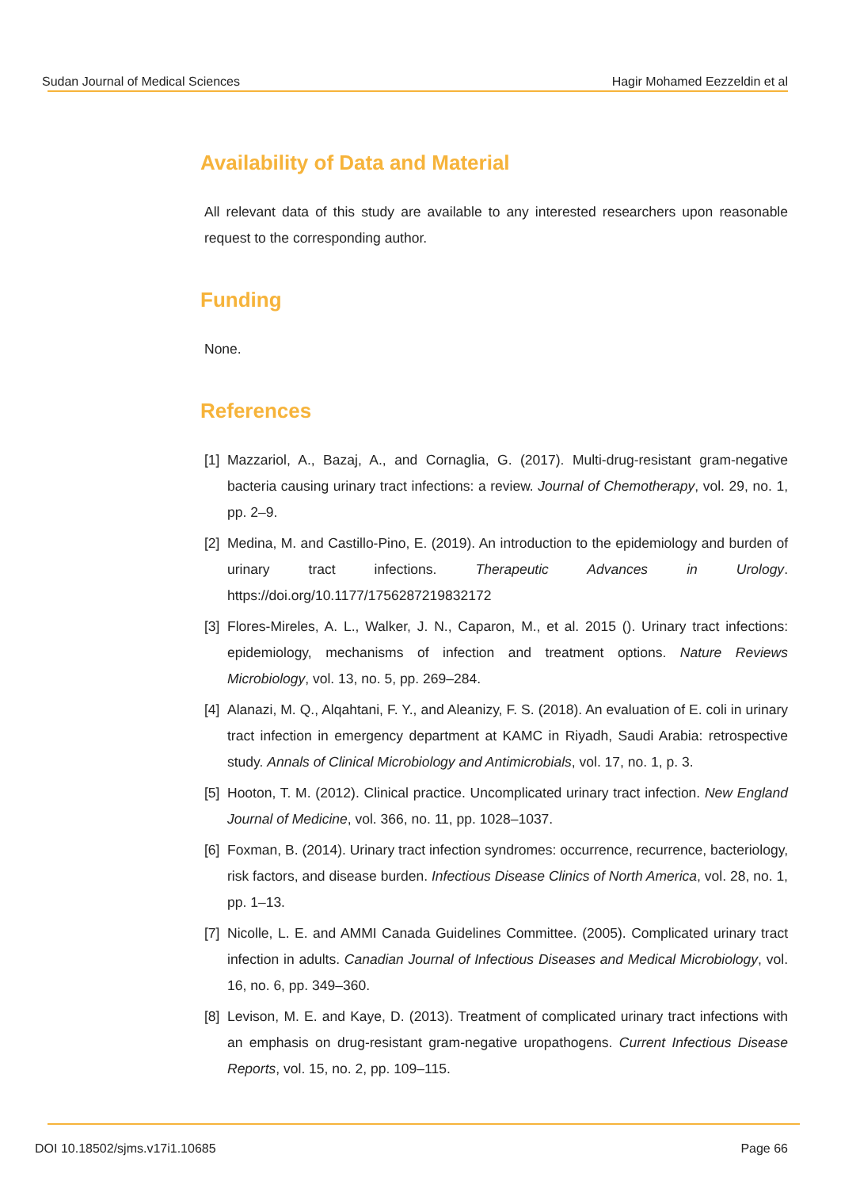Sudan Journal of Medical Sciences Hagir Mohamed Eezzeldin et al
Availability of Data and Material
All relevant data of this study are available to any interested researchers upon reasonable request to the corresponding author.
Funding
None.
References
[1] Mazzariol, A., Bazaj, A., and Cornaglia, G. (2017). Multi-drug-resistant gram-negative bacteria causing urinary tract infections: a review. Journal of Chemotherapy, vol. 29, no. 1, pp. 2–9.
[2] Medina, M. and Castillo-Pino, E. (2019). An introduction to the epidemiology and burden of urinary tract infections. Therapeutic Advances in Urology. https://doi.org/10.1177/1756287219832172
[3] Flores-Mireles, A. L., Walker, J. N., Caparon, M., et al. 2015 (). Urinary tract infections: epidemiology, mechanisms of infection and treatment options. Nature Reviews Microbiology, vol. 13, no. 5, pp. 269–284.
[4] Alanazi, M. Q., Alqahtani, F. Y., and Aleanizy, F. S. (2018). An evaluation of E. coli in urinary tract infection in emergency department at KAMC in Riyadh, Saudi Arabia: retrospective study. Annals of Clinical Microbiology and Antimicrobials, vol. 17, no. 1, p. 3.
[5] Hooton, T. M. (2012). Clinical practice. Uncomplicated urinary tract infection. New England Journal of Medicine, vol. 366, no. 11, pp. 1028–1037.
[6] Foxman, B. (2014). Urinary tract infection syndromes: occurrence, recurrence, bacteriology, risk factors, and disease burden. Infectious Disease Clinics of North America, vol. 28, no. 1, pp. 1–13.
[7] Nicolle, L. E. and AMMI Canada Guidelines Committee. (2005). Complicated urinary tract infection in adults. Canadian Journal of Infectious Diseases and Medical Microbiology, vol. 16, no. 6, pp. 349–360.
[8] Levison, M. E. and Kaye, D. (2013). Treatment of complicated urinary tract infections with an emphasis on drug-resistant gram-negative uropathogens. Current Infectious Disease Reports, vol. 15, no. 2, pp. 109–115.
DOI 10.18502/sjms.v17i1.10685 Page 66